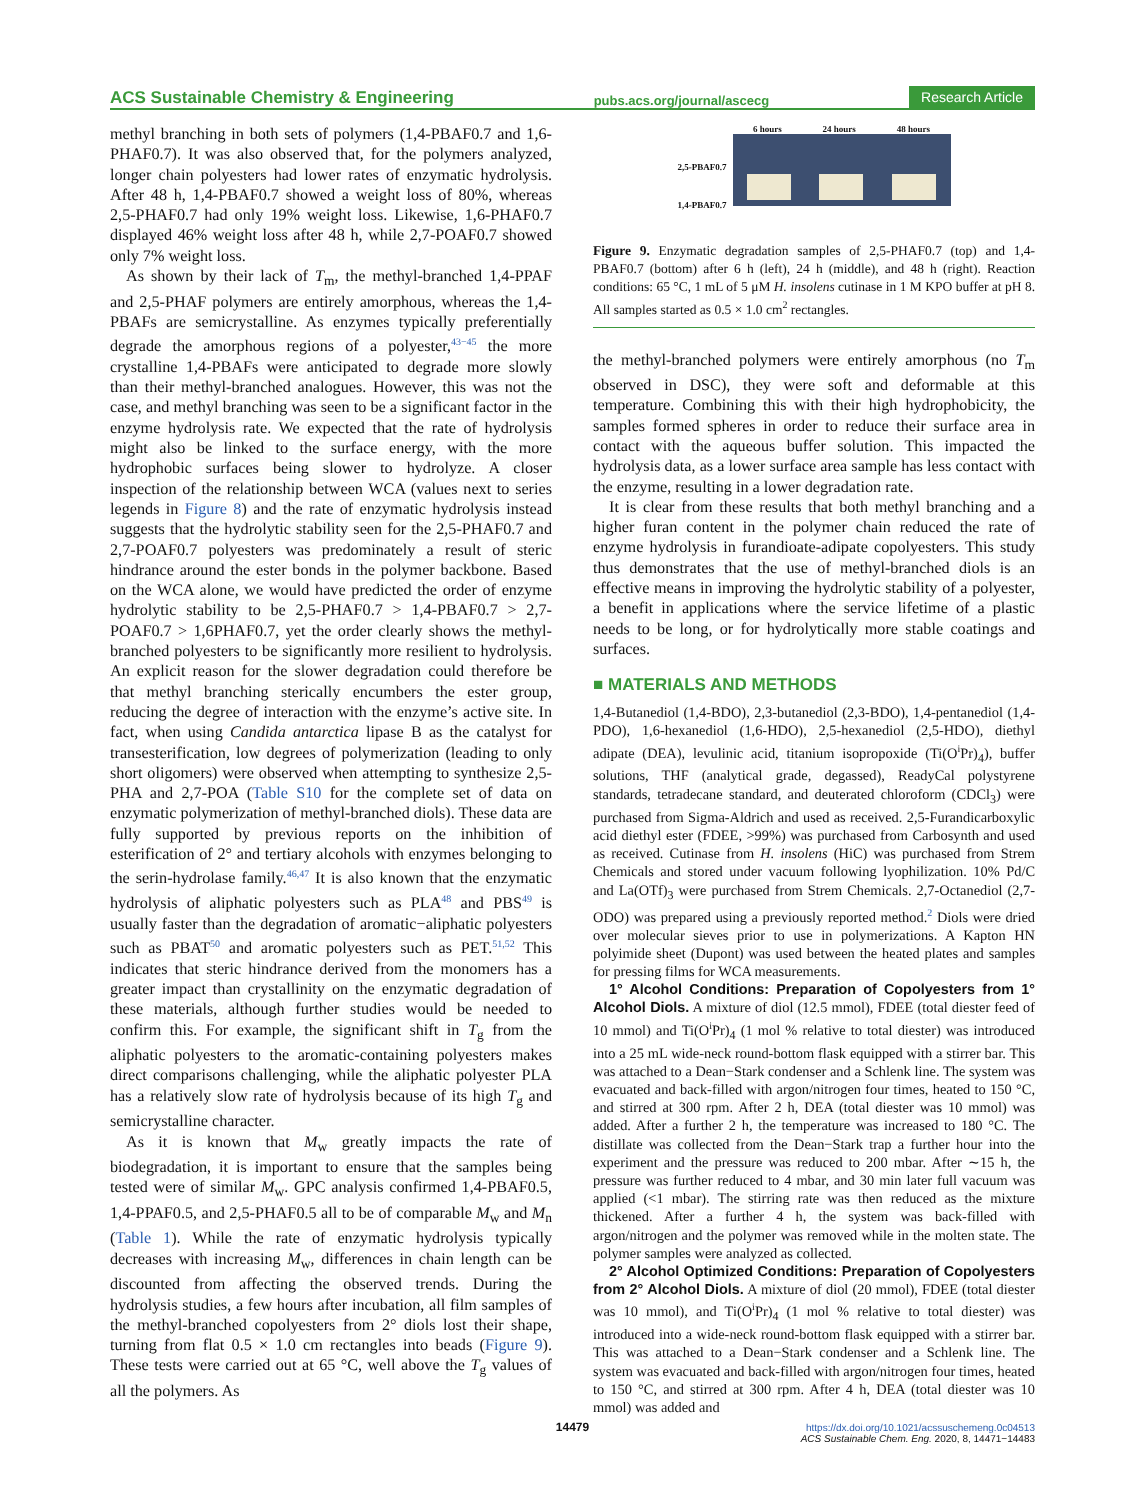ACS Sustainable Chemistry & Engineering pubs.acs.org/journal/ascecg Research Article
methyl branching in both sets of polymers (1,4-PBAF0.7 and 1,6-PHAF0.7). It was also observed that, for the polymers analyzed, longer chain polyesters had lower rates of enzymatic hydrolysis. After 48 h, 1,4-PBAF0.7 showed a weight loss of 80%, whereas 2,5-PHAF0.7 had only 19% weight loss. Likewise, 1,6-PHAF0.7 displayed 46% weight loss after 48 h, while 2,7-POAF0.7 showed only 7% weight loss.
As shown by their lack of T<sub>m</sub>, the methyl-branched 1,4-PPAF and 2,5-PHAF polymers are entirely amorphous, whereas the 1,4-PBAFs are semicrystalline. As enzymes typically preferentially degrade the amorphous regions of a polyester,<sup>43−45</sup> the more crystalline 1,4-PBAFs were anticipated to degrade more slowly than their methyl-branched analogues. However, this was not the case, and methyl branching was seen to be a significant factor in the enzyme hydrolysis rate. We expected that the rate of hydrolysis might also be linked to the surface energy, with the more hydrophobic surfaces being slower to hydrolyze. A closer inspection of the relationship between WCA (values next to series legends in Figure 8) and the rate of enzymatic hydrolysis instead suggests that the hydrolytic stability seen for the 2,5-PHAF0.7 and 2,7-POAF0.7 polyesters was predominately a result of steric hindrance around the ester bonds in the polymer backbone. Based on the WCA alone, we would have predicted the order of enzyme hydrolytic stability to be 2,5-PHAF0.7 > 1,4-PBAF0.7 > 2,7-POAF0.7 > 1,6PHAF0.7, yet the order clearly shows the methyl-branched polyesters to be significantly more resilient to hydrolysis. An explicit reason for the slower degradation could therefore be that methyl branching sterically encumbers the ester group, reducing the degree of interaction with the enzyme’s active site. In fact, when using Candida antarctica lipase B as the catalyst for transesterification, low degrees of polymerization (leading to only short oligomers) were observed when attempting to synthesize 2,5-PHA and 2,7-POA (Table S10 for the complete set of data on enzymatic polymerization of methyl-branched diols). These data are fully supported by previous reports on the inhibition of esterification of 2° and tertiary alcohols with enzymes belonging to the serin-hydrolase family.<sup>46,47</sup> It is also known that the enzymatic hydrolysis of aliphatic polyesters such as PLA<sup>48</sup> and PBS<sup>49</sup> is usually faster than the degradation of aromatic−aliphatic polyesters such as PBAT<sup>50</sup> and aromatic polyesters such as PET.<sup>51,52</sup> This indicates that steric hindrance derived from the monomers has a greater impact than crystallinity on the enzymatic degradation of these materials, although further studies would be needed to confirm this. For example, the significant shift in T<sub>g</sub> from the aliphatic polyesters to the aromatic-containing polyesters makes direct comparisons challenging, while the aliphatic polyester PLA has a relatively slow rate of hydrolysis because of its high T<sub>g</sub> and semicrystalline character.
As it is known that M<sub>w</sub> greatly impacts the rate of biodegradation, it is important to ensure that the samples being tested were of similar M<sub>w</sub>. GPC analysis confirmed 1,4-PBAF0.5, 1,4-PPAF0.5, and 2,5-PHAF0.5 all to be of comparable M<sub>w</sub> and M<sub>n</sub> (Table 1). While the rate of enzymatic hydrolysis typically decreases with increasing M<sub>w</sub>, differences in chain length can be discounted from affecting the observed trends. During the hydrolysis studies, a few hours after incubation, all film samples of the methyl-branched copolyesters from 2° diols lost their shape, turning from flat 0.5 × 1.0 cm rectangles into beads (Figure 9). These tests were carried out at 65 °C, well above the T<sub>g</sub> values of all the polymers. As
2,5-PBAF0.7
1,4-PBAF0.7
6 hours 24 hours 48 hours
Figure 9. Enzymatic degradation samples of 2,5-PHAF0.7 (top) and 1,4-PBAF0.7 (bottom) after 6 h (left), 24 h (middle), and 48 h (right). Reaction conditions: 65 °C, 1 mL of 5 μM H. insolens cutinase in 1 M KPO buffer at pH 8. All samples started as 0.5 × 1.0 cm<sup>2</sup> rectangles.
the methyl-branched polymers were entirely amorphous (no T<sub>m</sub> observed in DSC), they were soft and deformable at this temperature. Combining this with their high hydrophobicity, the samples formed spheres in order to reduce their surface area in contact with the aqueous buffer solution. This impacted the hydrolysis data, as a lower surface area sample has less contact with the enzyme, resulting in a lower degradation rate.
It is clear from these results that both methyl branching and a higher furan content in the polymer chain reduced the rate of enzyme hydrolysis in furandioate-adipate copolyesters. This study thus demonstrates that the use of methyl-branched diols is an effective means in improving the hydrolytic stability of a polyester, a benefit in applications where the service lifetime of a plastic needs to be long, or for hydrolytically more stable coatings and surfaces.
■ MATERIALS AND METHODS
1,4-Butanediol (1,4-BDO), 2,3-butanediol (2,3-BDO), 1,4-pentanediol (1,4-PDO), 1,6-hexanediol (1,6-HDO), 2,5-hexanediol (2,5-HDO), diethyl adipate (DEA), levulinic acid, titanium isopropoxide (Ti(O<sup>i</sup>Pr)<sub>4</sub>), buffer solutions, THF (analytical grade, degassed), ReadyCal polystyrene standards, tetradecane standard, and deuterated chloroform (CDCl<sub>3</sub>) were purchased from Sigma-Aldrich and used as received. 2,5-Furandicarboxylic acid diethyl ester (FDEE, >99%) was purchased from Carbosynth and used as received. Cutinase from H. insolens (HiC) was purchased from Strem Chemicals and stored under vacuum following lyophilization. 10% Pd/C and La(OTf)<sub>3</sub> were purchased from Strem Chemicals. 2,7-Octanediol (2,7-ODO) was prepared using a previously reported method.<sup>2</sup> Diols were dried over molecular sieves prior to use in polymerizations. A Kapton HN polyimide sheet (Dupont) was used between the heated plates and samples for pressing films for WCA measurements.
1° Alcohol Conditions: Preparation of Copolyesters from 1° Alcohol Diols. A mixture of diol (12.5 mmol), FDEE (total diester feed of 10 mmol) and Ti(O<sup>i</sup>Pr)<sub>4</sub> (1 mol % relative to total diester) was introduced into a 25 mL wide-neck round-bottom flask equipped with a stirrer bar. This was attached to a Dean−Stark condenser and a Schlenk line. The system was evacuated and back-filled with argon/nitrogen four times, heated to 150 °C, and stirred at 300 rpm. After 2 h, DEA (total diester was 10 mmol) was added. After a further 2 h, the temperature was increased to 180 °C. The distillate was collected from the Dean−Stark trap a further hour into the experiment and the pressure was reduced to 200 mbar. After ∼15 h, the pressure was further reduced to 4 mbar, and 30 min later full vacuum was applied (<1 mbar). The stirring rate was then reduced as the mixture thickened. After a further 4 h, the system was back-filled with argon/nitrogen and the polymer was removed while in the molten state. The polymer samples were analyzed as collected.
2° Alcohol Optimized Conditions: Preparation of Copolyesters from 2° Alcohol Diols. A mixture of diol (20 mmol), FDEE (total diester was 10 mmol), and Ti(O<sup>i</sup>Pr)<sub>4</sub> (1 mol % relative to total diester) was introduced into a wide-neck round-bottom flask equipped with a stirrer bar. This was attached to a Dean−Stark condenser and a Schlenk line. The system was evacuated and back-filled with argon/nitrogen four times, heated to 150 °C, and stirred at 300 rpm. After 4 h, DEA (total diester was 10 mmol) was added and
14479
https://dx.doi.org/10.1021/acssuschemeng.0c04513
ACS Sustainable Chem. Eng. 2020, 8, 14471−14483